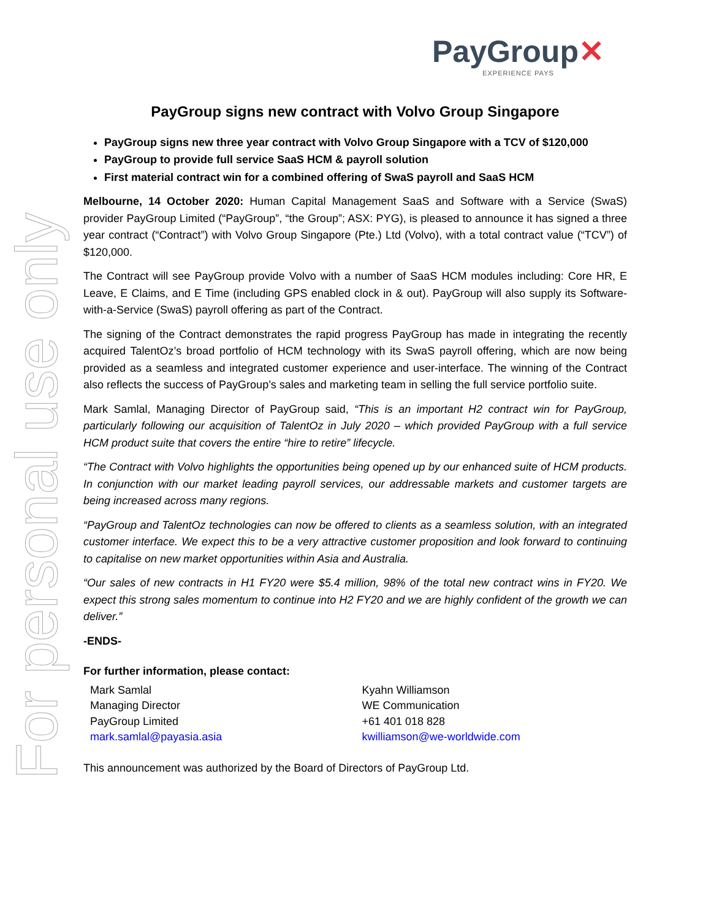For personal use only
PayGroup✕
EXPERIENCE PAYS
PayGroup signs new contract with Volvo Group Singapore
PayGroup signs new three year contract with Volvo Group Singapore with a TCV of $120,000
PayGroup to provide full service SaaS HCM & payroll solution
First material contract win for a combined offering of SwaS payroll and SaaS HCM
Melbourne, 14 October 2020: Human Capital Management SaaS and Software with a Service (SwaS) provider PayGroup Limited (“PayGroup”, “the Group”; ASX: PYG), is pleased to announce it has signed a three year contract (“Contract”) with Volvo Group Singapore (Pte.) Ltd (Volvo), with a total contract value (“TCV”) of $120,000.
The Contract will see PayGroup provide Volvo with a number of SaaS HCM modules including: Core HR, E Leave, E Claims, and E Time (including GPS enabled clock in & out). PayGroup will also supply its Software-with-a-Service (SwaS) payroll offering as part of the Contract.
The signing of the Contract demonstrates the rapid progress PayGroup has made in integrating the recently acquired TalentOz’s broad portfolio of HCM technology with its SwaS payroll offering, which are now being provided as a seamless and integrated customer experience and user-interface. The winning of the Contract also reflects the success of PayGroup’s sales and marketing team in selling the full service portfolio suite.
Mark Samlal, Managing Director of PayGroup said, “This is an important H2 contract win for PayGroup, particularly following our acquisition of TalentOz in July 2020 – which provided PayGroup with a full service HCM product suite that covers the entire “hire to retire” lifecycle.
“The Contract with Volvo highlights the opportunities being opened up by our enhanced suite of HCM products. In conjunction with our market leading payroll services, our addressable markets and customer targets are being increased across many regions.
“PayGroup and TalentOz technologies can now be offered to clients as a seamless solution, with an integrated customer interface. We expect this to be a very attractive customer proposition and look forward to continuing to capitalise on new market opportunities within Asia and Australia.
“Our sales of new contracts in H1 FY20 were $5.4 million, 98% of the total new contract wins in FY20. We expect this strong sales momentum to continue into H2 FY20 and we are highly confident of the growth we can deliver.”
-ENDS-
For further information, please contact:
Mark Samlal
Managing Director
PayGroup Limited
mark.samlal@payasia.asia
Kyahn Williamson
WE Communication
+61 401 018 828
kwilliamson@we-worldwide.com
This announcement was authorized by the Board of Directors of PayGroup Ltd.